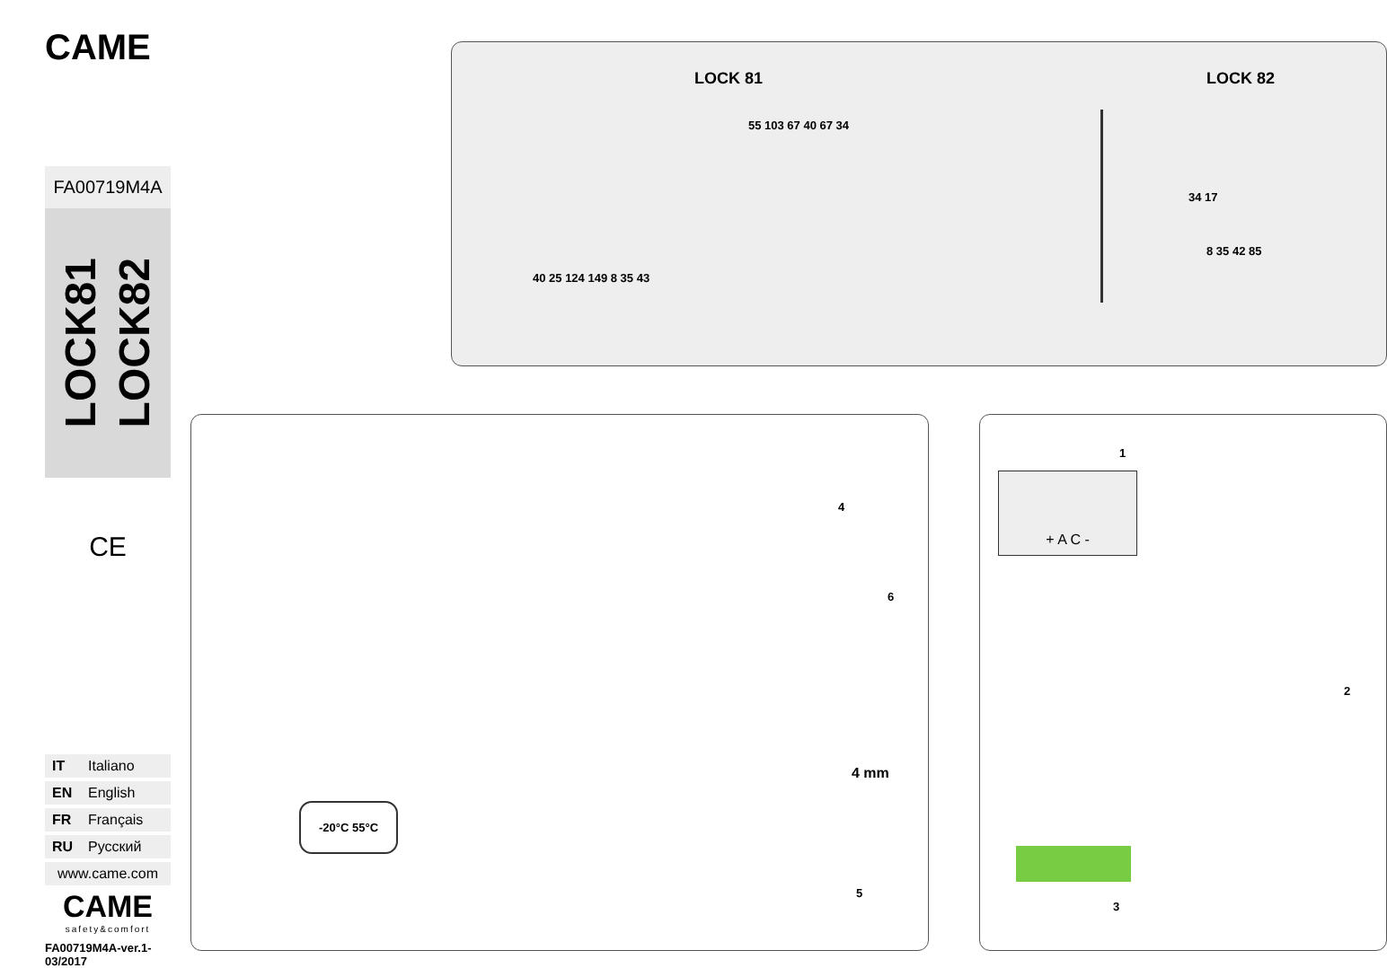CAME
FA00719M4A
LOCK81
LOCK82
CE
IT Italiano
EN English
FR Français
RU Русский
www.came.com
CAME
safety&comfort
FA00719M4A-ver.1-03/2017
LOCK 81 LOCK 82
55 103 67 40 67 34
40 25 124 149 8 35 43
34 17
8 35 42 85
-20°C 55°C
4
6
4 mm
5
1
+ A C -
2
3